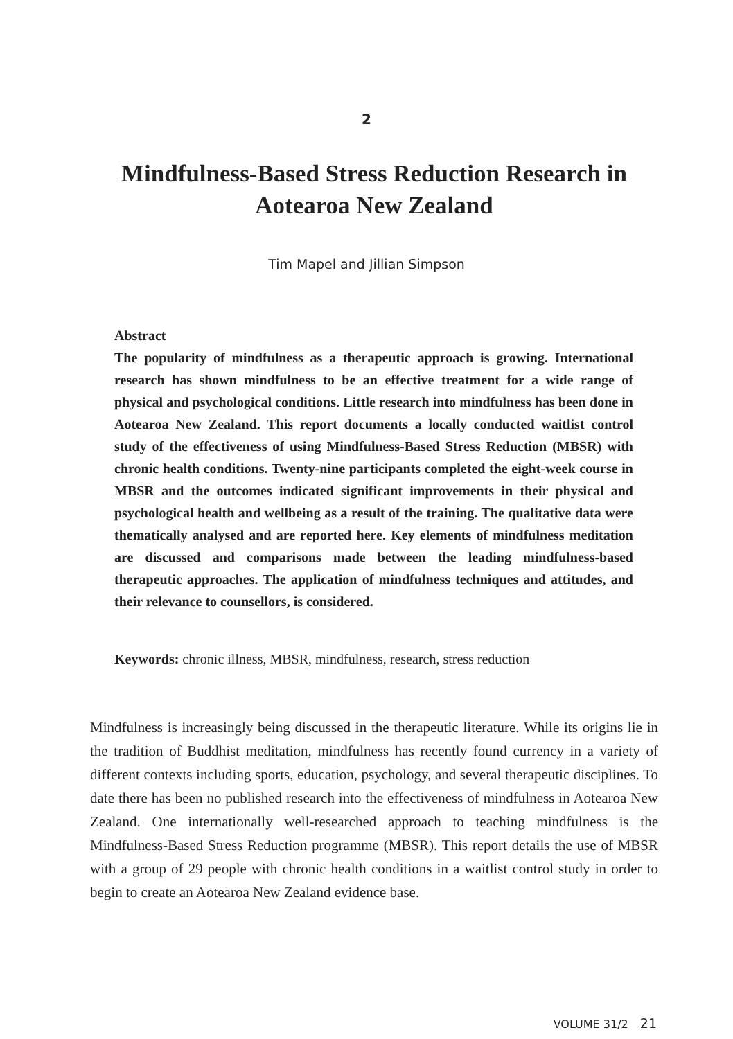2
Mindfulness-Based Stress Reduction Research in Aotearoa New Zealand
Tim Mapel and Jillian Simpson
Abstract
The popularity of mindfulness as a therapeutic approach is growing. International research has shown mindfulness to be an effective treatment for a wide range of physical and psychological conditions. Little research into mindfulness has been done in Aotearoa New Zealand. This report documents a locally conducted waitlist control study of the effectiveness of using Mindfulness-Based Stress Reduction (MBSR) with chronic health conditions. Twenty-nine participants completed the eight-week course in MBSR and the outcomes indicated significant improvements in their physical and psychological health and wellbeing as a result of the training. The qualitative data were thematically analysed and are reported here. Key elements of mindfulness meditation are discussed and comparisons made between the leading mindfulness-based therapeutic approaches. The application of mindfulness techniques and attitudes, and their relevance to counsellors, is considered.
Keywords: chronic illness, MBSR, mindfulness, research, stress reduction
Mindfulness is increasingly being discussed in the therapeutic literature. While its origins lie in the tradition of Buddhist meditation, mindfulness has recently found currency in a variety of different contexts including sports, education, psychology, and several therapeutic disciplines. To date there has been no published research into the effectiveness of mindfulness in Aotearoa New Zealand. One internationally well-researched approach to teaching mindfulness is the Mindfulness-Based Stress Reduction programme (MBSR). This report details the use of MBSR with a group of 29 people with chronic health conditions in a waitlist control study in order to begin to create an Aotearoa New Zealand evidence base.
VOLUME 31/2 21